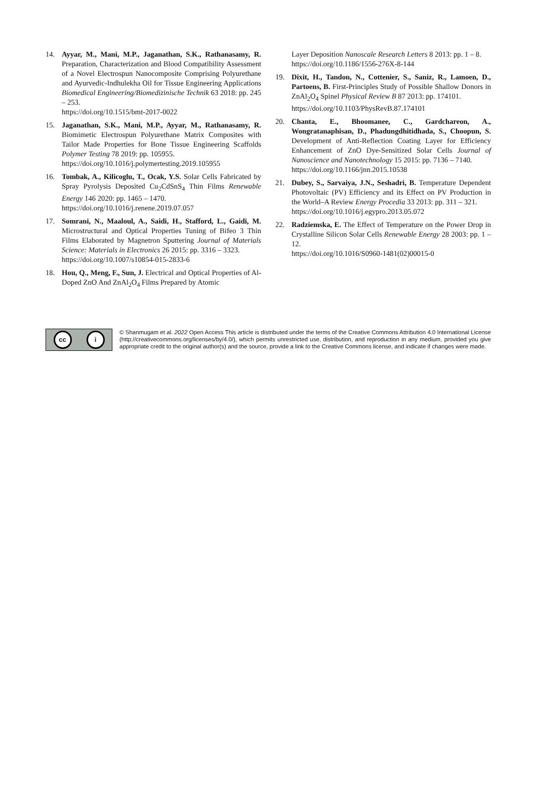14. Ayyar, M., Mani, M.P., Jaganathan, S.K., Rathanasamy, R. Preparation, Characterization and Blood Compatibility Assessment of a Novel Electrospun Nanocomposite Comprising Polyurethane and Ayurvedic-Indhulekha Oil for Tissue Engineering Applications Biomedical Engineering/Biomedizinische Technik 63 2018: pp. 245 – 253.
https://doi.org/10.1515/bmt-2017-0022
15. Jaganathan, S.K., Mani, M.P., Ayyar, M., Rathanasamy, R. Biomimetic Electrospun Polyurethane Matrix Composites with Tailor Made Properties for Bone Tissue Engineering Scaffolds Polymer Testing 78 2019: pp. 105955.
https://doi.org/10.1016/j.polymertesting.2019.105955
16. Tombak, A., Kilicoglu, T., Ocak, Y.S. Solar Cells Fabricated by Spray Pyrolysis Deposited Cu<sub>2</sub>CdSnS<sub>4</sub> Thin Films Renewable Energy 146 2020: pp. 1465 – 1470.
https://doi.org/10.1016/j.renene.2019.07.057
17. Somrani, N., Maaloul, A., Saidi, H., Stafford, L., Gaidi, M. Microstructural and Optical Properties Tuning of Bifeo 3 Thin Films Elaborated by Magnetron Sputtering Journal of Materials Science: Materials in Electronics 26 2015: pp. 3316 – 3323.
https://doi.org/10.1007/s10854-015-2833-6
18. Hou, Q., Meng, F., Sun, J. Electrical and Optical Properties of Al-Doped ZnO And ZnAl<sub>2</sub>O<sub>4</sub> Films Prepared by Atomic
Layer Deposition Nanoscale Research Letters 8 2013: pp. 1 – 8.
https://doi.org/10.1186/1556-276X-8-144
19. Dixit, H., Tandon, N., Cottenier, S., Saniz, R., Lamoen, D., Partoens, B. First-Principles Study of Possible Shallow Donors in ZnAl<sub>2</sub>O<sub>4</sub> Spinel Physical Review B 87 2013: pp. 174101.
https://doi.org/10.1103/PhysRevB.87.174101
20. Chanta, E., Bhoomanee, C., Gardchareon, A., Wongratanaphisan, D., Phadungdhitidhada, S., Choopun, S. Development of Anti-Reflection Coating Layer for Efficiency Enhancement of ZnO Dye-Sensitized Solar Cells Journal of Nanoscience and Nanotechnology 15 2015: pp. 7136 – 7140.
https://doi.org/10.1166/jnn.2015.10538
21. Dubey, S., Sarvaiya, J.N., Seshadri, B. Temperature Dependent Photovoltaic (PV) Efficiency and its Effect on PV Production in the World–A Review Energy Procedia 33 2013: pp. 311 – 321.
https://doi.org/10.1016/j.egypro.2013.05.072
22. Radziemska, E. The Effect of Temperature on the Power Drop in Crystalline Silicon Solar Cells Renewable Energy 28 2003: pp. 1 – 12.
https://doi.org/10.1016/S0960-1481(02)00015-0
cc i
© Shanmugam et al. 2022 Open Access This article is distributed under the terms of the Creative Commons Attribution 4.0 International License (http://creativecommons.org/licenses/by/4.0/), which permits unrestricted use, distribution, and reproduction in any medium, provided you give appropriate credit to the original author(s) and the source, provide a link to the Creative Commons license, and indicate if changes were made.